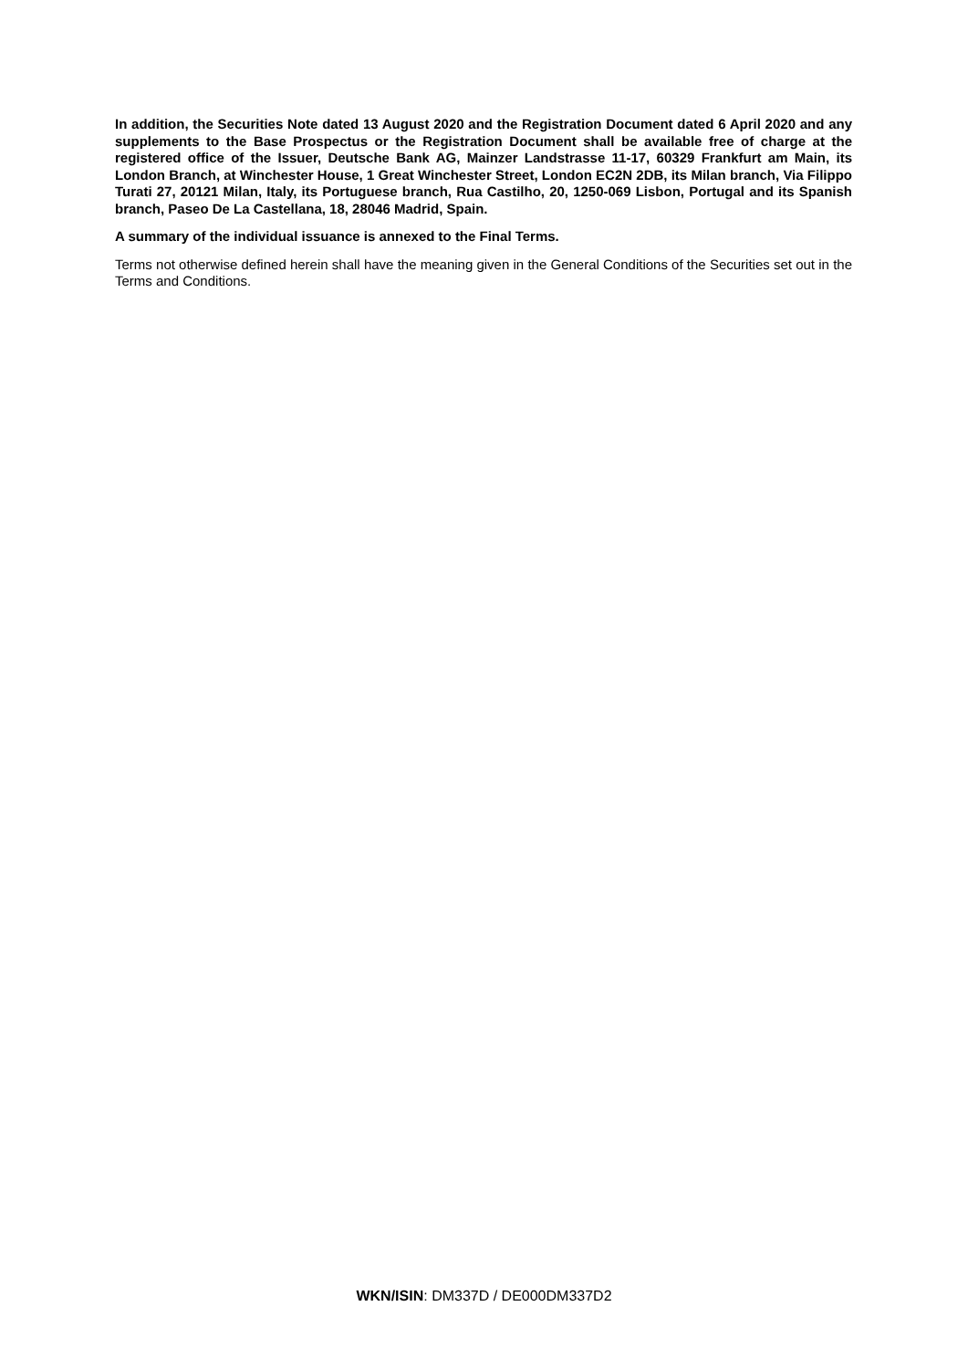In addition, the Securities Note dated 13 August 2020 and the Registration Document dated 6 April 2020 and any supplements to the Base Prospectus or the Registration Document shall be available free of charge at the registered office of the Issuer, Deutsche Bank AG, Mainzer Landstrasse 11-17, 60329 Frankfurt am Main, its London Branch, at Winchester House, 1 Great Winchester Street, London EC2N 2DB, its Milan branch, Via Filippo Turati 27, 20121 Milan, Italy, its Portuguese branch, Rua Castilho, 20, 1250-069 Lisbon, Portugal and its Spanish branch, Paseo De La Castellana, 18, 28046 Madrid, Spain.
A summary of the individual issuance is annexed to the Final Terms.
Terms not otherwise defined herein shall have the meaning given in the General Conditions of the Securities set out in the Terms and Conditions.
WKN/ISIN: DM337D / DE000DM337D2